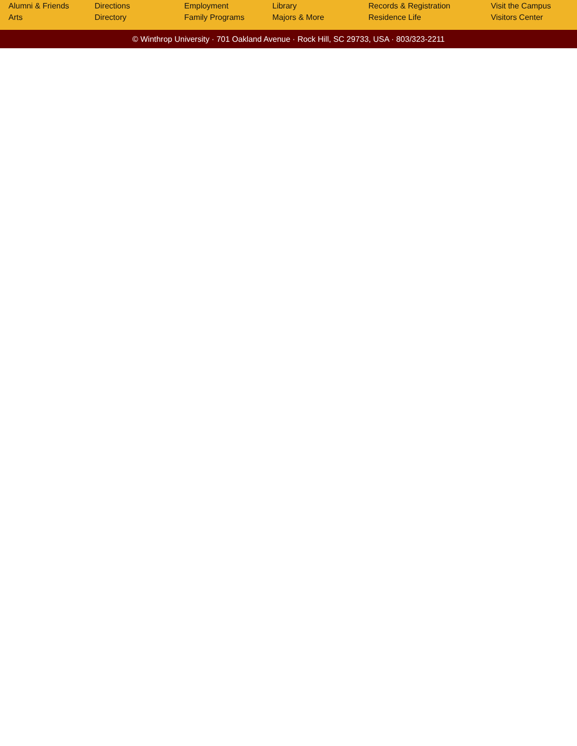Alumni & Friends
Arts
Directions
Directory
Employment
Family Programs
Library
Majors & More
Records & Registration
Residence Life
Visit the Campus
Visitors Center
© Winthrop University · 701 Oakland Avenue · Rock Hill, SC 29733, USA · 803/323-2211